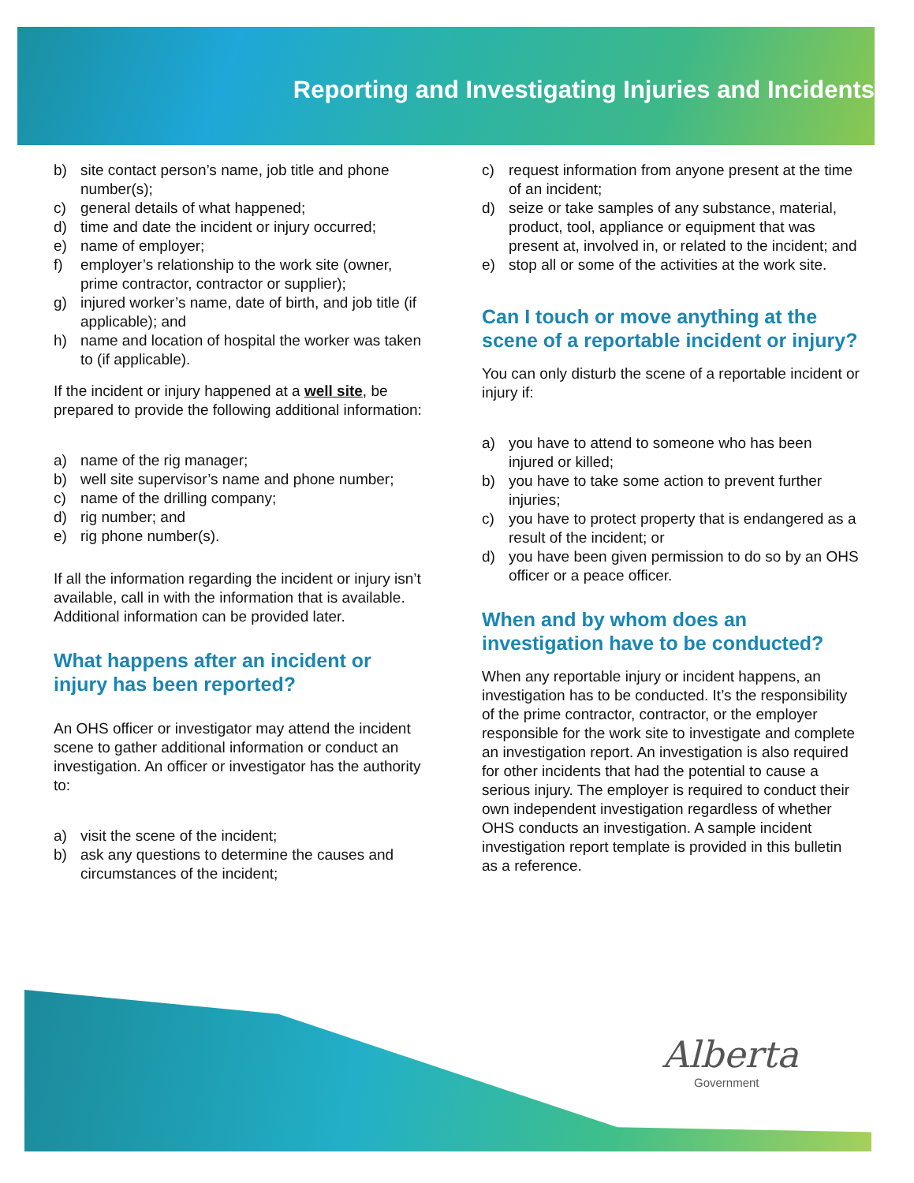Reporting and Investigating Injuries and Incidents
b) site contact person’s name, job title and phone number(s);
c) general details of what happened;
d) time and date the incident or injury occurred;
e) name of employer;
f) employer’s relationship to the work site (owner, prime contractor, contractor or supplier);
g) injured worker’s name, date of birth, and job title (if applicable); and
h) name and location of hospital the worker was taken to (if applicable).
If the incident or injury happened at a well site, be prepared to provide the following additional information:
a) name of the rig manager;
b) well site supervisor’s name and phone number;
c) name of the drilling company;
d) rig number; and
e) rig phone number(s).
If all the information regarding the incident or injury isn’t available, call in with the information that is available. Additional information can be provided later.
What happens after an incident or injury has been reported?
An OHS officer or investigator may attend the incident scene to gather additional information or conduct an investigation. An officer or investigator has the authority to:
a) visit the scene of the incident;
b) ask any questions to determine the causes and circumstances of the incident;
c) request information from anyone present at the time of an incident;
d) seize or take samples of any substance, material, product, tool, appliance or equipment that was present at, involved in, or related to the incident; and
e) stop all or some of the activities at the work site.
Can I touch or move anything at the scene of a reportable incident or injury?
You can only disturb the scene of a reportable incident or injury if:
a) you have to attend to someone who has been injured or killed;
b) you have to take some action to prevent further injuries;
c) you have to protect property that is endangered as a result of the incident; or
d) you have been given permission to do so by an OHS officer or a peace officer.
When and by whom does an investigation have to be conducted?
When any reportable injury or incident happens, an investigation has to be conducted. It’s the responsibility of the prime contractor, contractor, or the employer responsible for the work site to investigate and complete an investigation report. An investigation is also required for other incidents that had the potential to cause a serious injury. The employer is required to conduct their own independent investigation regardless of whether OHS conducts an investigation. A sample incident investigation report template is provided in this bulletin as a reference.
Alberta
Government